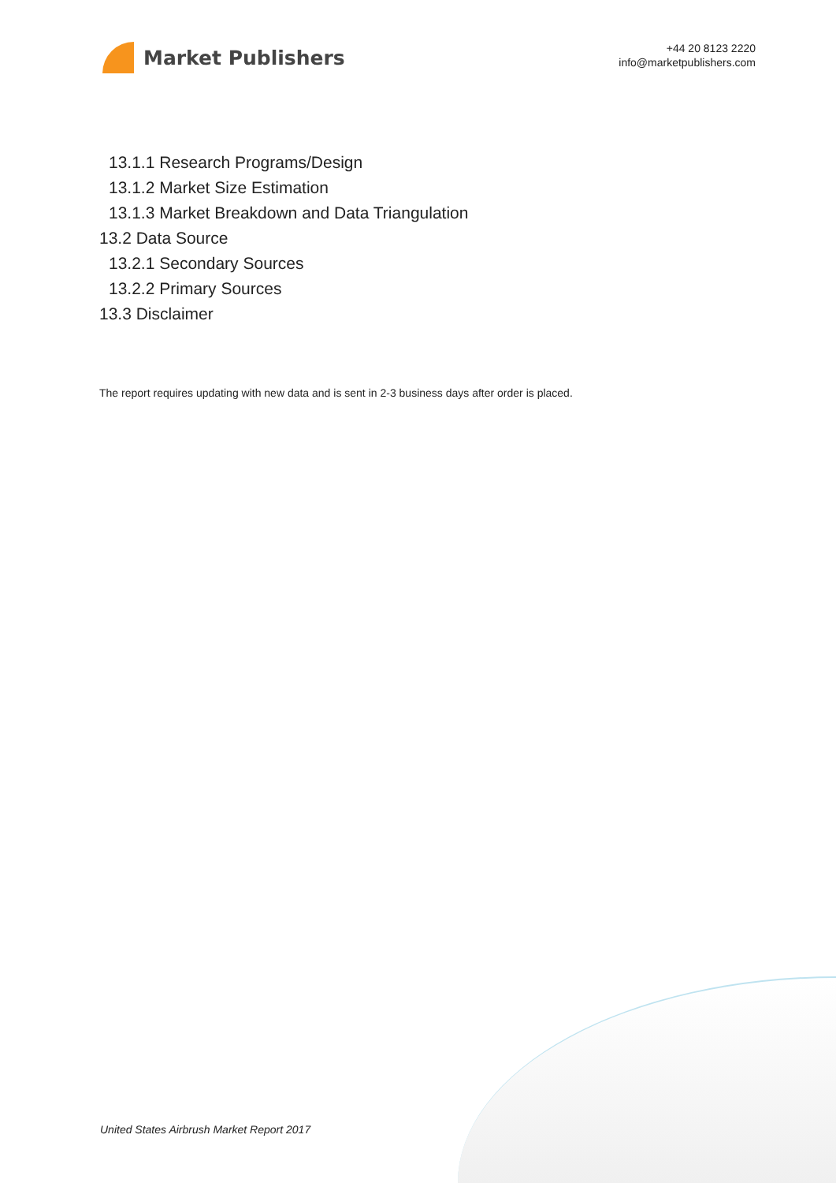Market Publishers
+44 20 8123 2220
info@marketpublishers.com
13.1.1 Research Programs/Design
13.1.2 Market Size Estimation
13.1.3 Market Breakdown and Data Triangulation
13.2 Data Source
13.2.1 Secondary Sources
13.2.2 Primary Sources
13.3 Disclaimer
The report requires updating with new data and is sent in 2-3 business days after order is placed.
United States Airbrush Market Report 2017